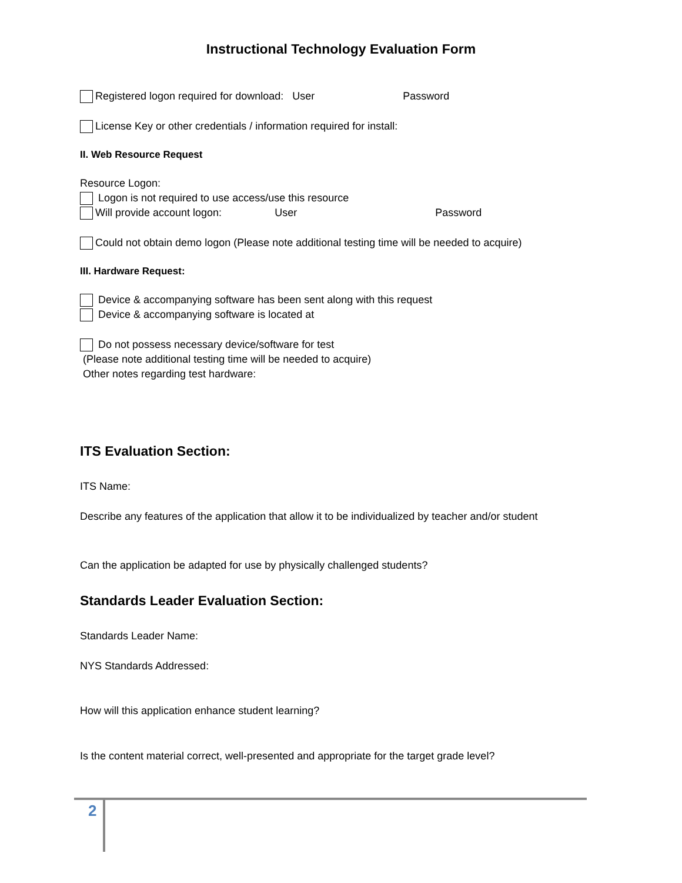Instructional Technology Evaluation Form
Registered logon required for download: User Password
License Key or other credentials / information required for install:
II. Web Resource Request
Resource Logon:
Logon is not required to use access/use this resource
Will provide account logon: User Password
Could not obtain demo logon (Please note additional testing time will be needed to acquire)
III. Hardware Request:
Device & accompanying software has been sent along with this request
Device & accompanying software is located at
Do not possess necessary device/software for test
(Please note additional testing time will be needed to acquire)
Other notes regarding test hardware:
ITS Evaluation Section:
ITS Name:
Describe any features of the application that allow it to be individualized by teacher and/or student
Can the application be adapted for use by physically challenged students?
Standards Leader Evaluation Section:
Standards Leader Name:
NYS Standards Addressed:
How will this application enhance student learning?
Is the content material correct, well-presented and appropriate for the target grade level?
2